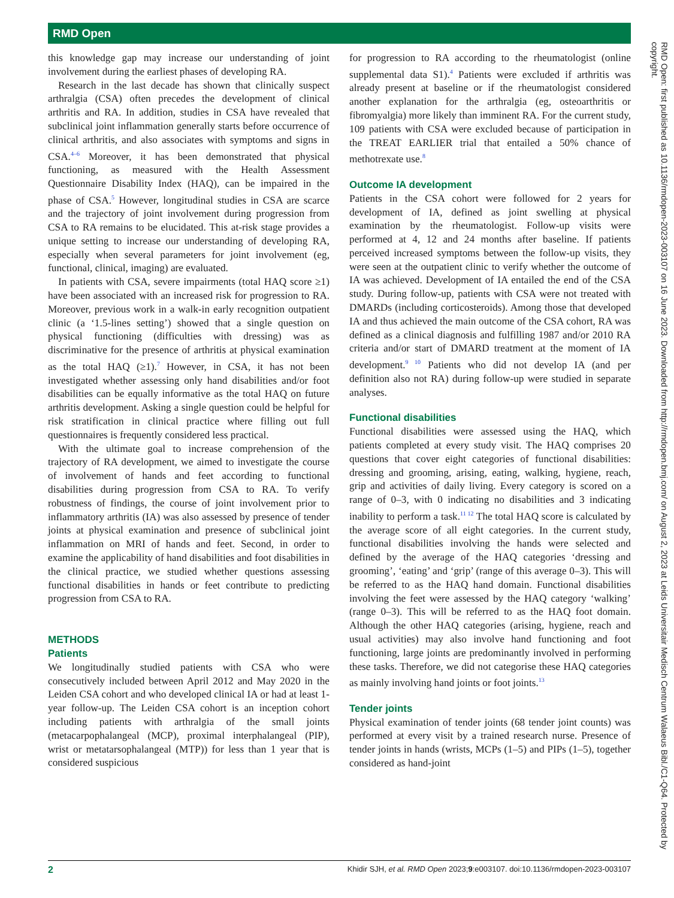RMD Open
this knowledge gap may increase our understanding of joint involvement during the earliest phases of developing RA.
Research in the last decade has shown that clinically suspect arthralgia (CSA) often precedes the development of clinical arthritis and RA. In addition, studies in CSA have revealed that subclinical joint inflammation generally starts before occurrence of clinical arthritis, and also associates with symptoms and signs in CSA.<sup>4–6</sup> Moreover, it has been demonstrated that physical functioning, as measured with the Health Assessment Questionnaire Disability Index (HAQ), can be impaired in the phase of CSA.<sup>5</sup> However, longitudinal studies in CSA are scarce and the trajectory of joint involvement during progression from CSA to RA remains to be elucidated. This at-risk stage provides a unique setting to increase our understanding of developing RA, especially when several parameters for joint involvement (eg, functional, clinical, imaging) are evaluated.
In patients with CSA, severe impairments (total HAQ score ≥1) have been associated with an increased risk for progression to RA. Moreover, previous work in a walk-in early recognition outpatient clinic (a ‘1.5-lines setting’) showed that a single question on physical functioning (difficulties with dressing) was as discriminative for the presence of arthritis at physical examination as the total HAQ (≥1).<sup>7</sup> However, in CSA, it has not been investigated whether assessing only hand disabilities and/or foot disabilities can be equally informative as the total HAQ on future arthritis development. Asking a single question could be helpful for risk stratification in clinical practice where filling out full questionnaires is frequently considered less practical.
With the ultimate goal to increase comprehension of the trajectory of RA development, we aimed to investigate the course of involvement of hands and feet according to functional disabilities during progression from CSA to RA. To verify robustness of findings, the course of joint involvement prior to inflammatory arthritis (IA) was also assessed by presence of tender joints at physical examination and presence of subclinical joint inflammation on MRI of hands and feet. Second, in order to examine the applicability of hand disabilities and foot disabilities in the clinical practice, we studied whether questions assessing functional disabilities in hands or feet contribute to predicting progression from CSA to RA.
METHODS
Patients
We longitudinally studied patients with CSA who were consecutively included between April 2012 and May 2020 in the Leiden CSA cohort and who developed clinical IA or had at least 1-year follow-up. The Leiden CSA cohort is an inception cohort including patients with arthralgia of the small joints (metacarpophalangeal (MCP), proximal interphalangeal (PIP), wrist or metatarsophalangeal (MTP)) for less than 1 year that is considered suspicious
for progression to RA according to the rheumatologist (online supplemental data S1).<sup>4</sup> Patients were excluded if arthritis was already present at baseline or if the rheumatologist considered another explanation for the arthralgia (eg, osteoarthritis or fibromyalgia) more likely than imminent RA. For the current study, 109 patients with CSA were excluded because of participation in the TREAT EARLIER trial that entailed a 50% chance of methotrexate use.<sup>8</sup>
Outcome IA development
Patients in the CSA cohort were followed for 2 years for development of IA, defined as joint swelling at physical examination by the rheumatologist. Follow-up visits were performed at 4, 12 and 24 months after baseline. If patients perceived increased symptoms between the follow-up visits, they were seen at the outpatient clinic to verify whether the outcome of IA was achieved. Development of IA entailed the end of the CSA study. During follow-up, patients with CSA were not treated with DMARDs (including corticosteroids). Among those that developed IA and thus achieved the main outcome of the CSA cohort, RA was defined as a clinical diagnosis and fulfilling 1987 and/or 2010 RA criteria and/or start of DMARD treatment at the moment of IA development.<sup>9 10</sup> Patients who did not develop IA (and per definition also not RA) during follow-up were studied in separate analyses.
Functional disabilities
Functional disabilities were assessed using the HAQ, which patients completed at every study visit. The HAQ comprises 20 questions that cover eight categories of functional disabilities: dressing and grooming, arising, eating, walking, hygiene, reach, grip and activities of daily living. Every category is scored on a range of 0–3, with 0 indicating no disabilities and 3 indicating inability to perform a task.<sup>11 12</sup> The total HAQ score is calculated by the average score of all eight categories. In the current study, functional disabilities involving the hands were selected and defined by the average of the HAQ categories ‘dressing and grooming’, ‘eating’ and ‘grip’ (range of this average 0–3). This will be referred to as the HAQ hand domain. Functional disabilities involving the feet were assessed by the HAQ category ‘walking’ (range 0–3). This will be referred to as the HAQ foot domain. Although the other HAQ categories (arising, hygiene, reach and usual activities) may also involve hand functioning and foot functioning, large joints are predominantly involved in performing these tasks. Therefore, we did not categorise these HAQ categories as mainly involving hand joints or foot joints.<sup>13</sup>
Tender joints
Physical examination of tender joints (68 tender joint counts) was performed at every visit by a trained research nurse. Presence of tender joints in hands (wrists, MCPs (1–5) and PIPs (1–5), together considered as hand-joint
RMD Open: first published as 10.1136/rmdopen-2023-003107 on 16 June 2023. Downloaded from http://rmdopen.bmj.com/ on August 2, 2023 at Leids Universitair Medisch Centrum Walaeus Bibl./C1-Q64. Protected by copyright.
2 Khidir SJH, et al. RMD Open 2023;9:e003107. doi:10.1136/rmdopen-2023-003107